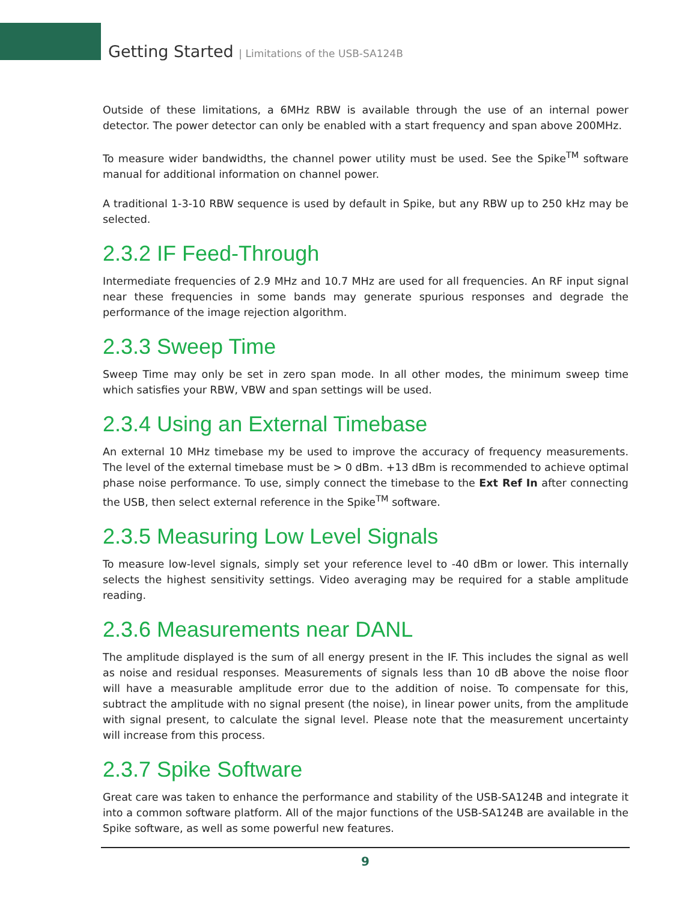Getting Started | Limitations of the USB-SA124B
Outside of these limitations, a 6MHz RBW is available through the use of an internal power detector. The power detector can only be enabled with a start frequency and span above 200MHz.
To measure wider bandwidths, the channel power utility must be used. See the Spike<sup>TM</sup> software manual for additional information on channel power.
A traditional 1-3-10 RBW sequence is used by default in Spike, but any RBW up to 250 kHz may be selected.
2.3.2 IF Feed-Through
Intermediate frequencies of 2.9 MHz and 10.7 MHz are used for all frequencies. An RF input signal near these frequencies in some bands may generate spurious responses and degrade the performance of the image rejection algorithm.
2.3.3 Sweep Time
Sweep Time may only be set in zero span mode. In all other modes, the minimum sweep time which satisfies your RBW, VBW and span settings will be used.
2.3.4 Using an External Timebase
An external 10 MHz timebase my be used to improve the accuracy of frequency measurements. The level of the external timebase must be > 0 dBm. +13 dBm is recommended to achieve optimal phase noise performance. To use, simply connect the timebase to the Ext Ref In after connecting the USB, then select external reference in the Spike<sup>TM</sup> software.
2.3.5 Measuring Low Level Signals
To measure low-level signals, simply set your reference level to -40 dBm or lower. This internally selects the highest sensitivity settings. Video averaging may be required for a stable amplitude reading.
2.3.6 Measurements near DANL
The amplitude displayed is the sum of all energy present in the IF. This includes the signal as well as noise and residual responses. Measurements of signals less than 10 dB above the noise floor will have a measurable amplitude error due to the addition of noise. To compensate for this, subtract the amplitude with no signal present (the noise), in linear power units, from the amplitude with signal present, to calculate the signal level. Please note that the measurement uncertainty will increase from this process.
2.3.7 Spike Software
Great care was taken to enhance the performance and stability of the USB-SA124B and integrate it into a common software platform. All of the major functions of the USB-SA124B are available in the Spike software, as well as some powerful new features.
9